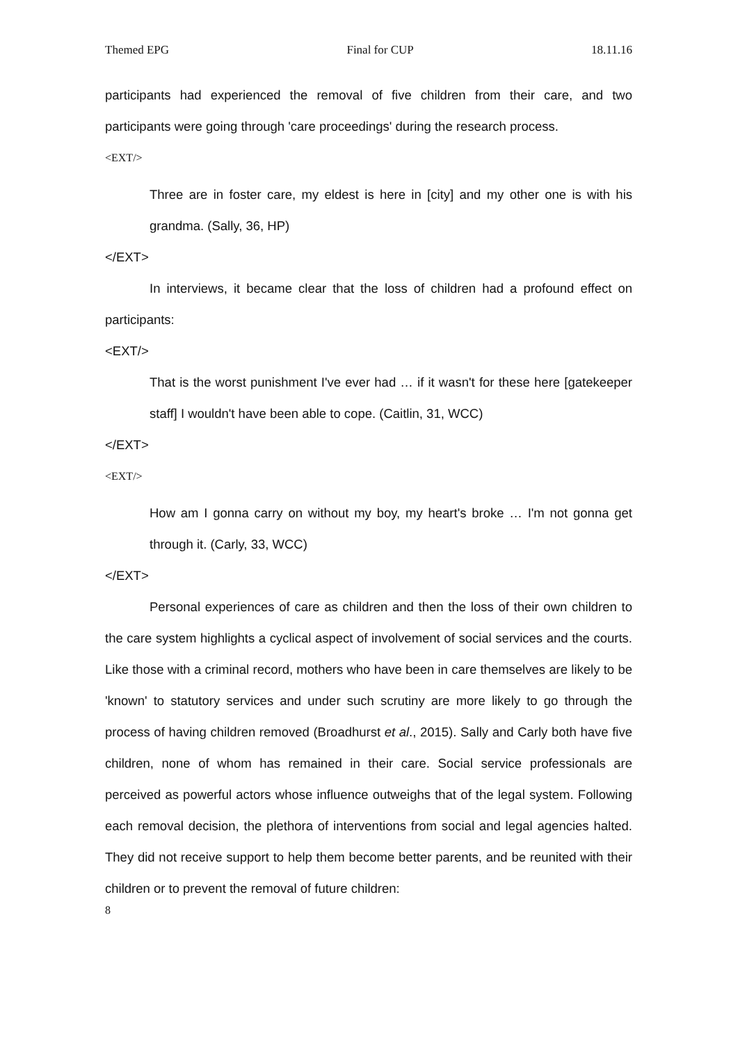Themed EPG Final for CUP 18.11.16
participants had experienced the removal of five children from their care, and two participants were going through 'care proceedings' during the research process.
<EXT/>
Three are in foster care, my eldest is here in [city] and my other one is with his grandma. (Sally, 36, HP)
</EXT>
In interviews, it became clear that the loss of children had a profound effect on participants:
<EXT/>
That is the worst punishment I've ever had … if it wasn't for these here [gatekeeper staff] I wouldn't have been able to cope. (Caitlin, 31, WCC)
</EXT>
<EXT/>
How am I gonna carry on without my boy, my heart's broke … I'm not gonna get through it. (Carly, 33, WCC)
</EXT>
Personal experiences of care as children and then the loss of their own children to the care system highlights a cyclical aspect of involvement of social services and the courts. Like those with a criminal record, mothers who have been in care themselves are likely to be 'known' to statutory services and under such scrutiny are more likely to go through the process of having children removed (Broadhurst et al., 2015). Sally and Carly both have five children, none of whom has remained in their care. Social service professionals are perceived as powerful actors whose influence outweighs that of the legal system. Following each removal decision, the plethora of interventions from social and legal agencies halted. They did not receive support to help them become better parents, and be reunited with their children or to prevent the removal of future children:
8